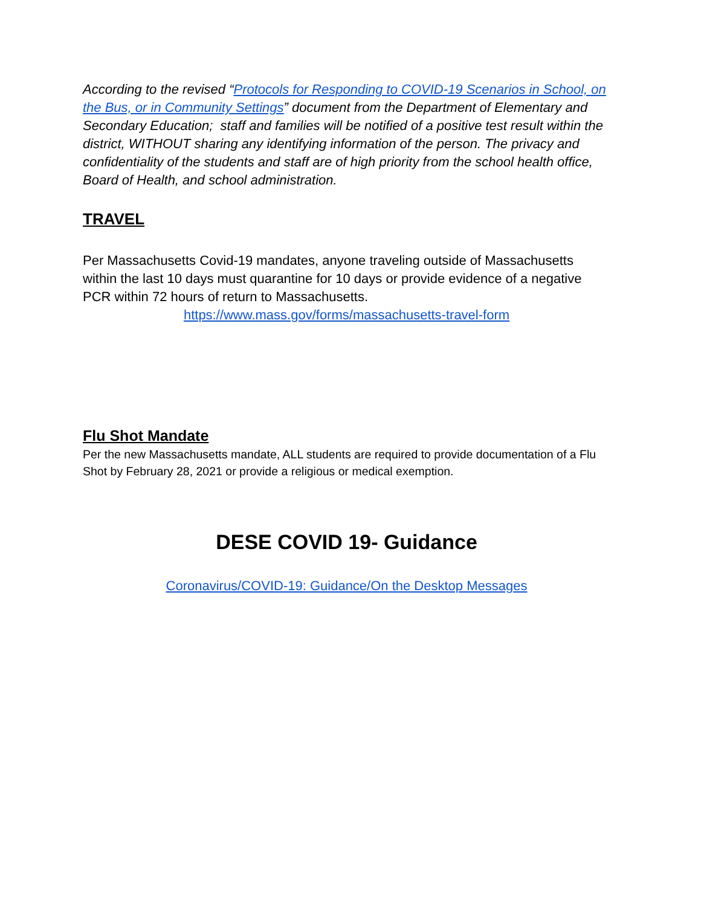According to the revised “Protocols for Responding to COVID-19 Scenarios in School, on the Bus, or in Community Settings” document from the Department of Elementary and Secondary Education; staff and families will be notified of a positive test result within the district, WITHOUT sharing any identifying information of the person. The privacy and confidentiality of the students and staff are of high priority from the school health office, Board of Health, and school administration.
TRAVEL
Per Massachusetts Covid-19 mandates, anyone traveling outside of Massachusetts within the last 10 days must quarantine for 10 days or provide evidence of a negative PCR within 72 hours of return to Massachusetts.
https://www.mass.gov/forms/massachusetts-travel-form
Flu Shot Mandate
Per the new Massachusetts mandate, ALL students are required to provide documentation of a Flu Shot by February 28, 2021 or provide a religious or medical exemption.
DESE COVID 19- Guidance
Coronavirus/COVID-19: Guidance/On the Desktop Messages